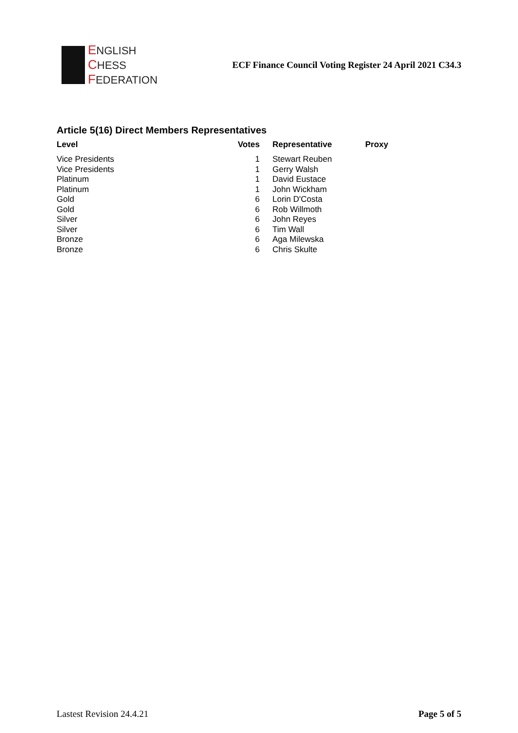ENGLISH
CHESS
FEDERATION
ECF Finance Council Voting Register 24 April 2021 C34.3
Article 5(16) Direct Members Representatives
| Level | Votes | Representative | Proxy |
| --- | --- | --- | --- |
| Vice Presidents | 1 | Stewart Reuben | |
| Vice Presidents | 1 | Gerry Walsh | |
| Platinum | 1 | David Eustace | |
| Platinum | 1 | John Wickham | |
| Gold | 6 | Lorin D'Costa | |
| Gold | 6 | Rob Willmoth | |
| Silver | 6 | John Reyes | |
| Silver | 6 | Tim Wall | |
| Bronze | 6 | Aga Milewska | |
| Bronze | 6 | Chris Skulte | |
Lastest Revision 24.4.21 Page 5 of 5